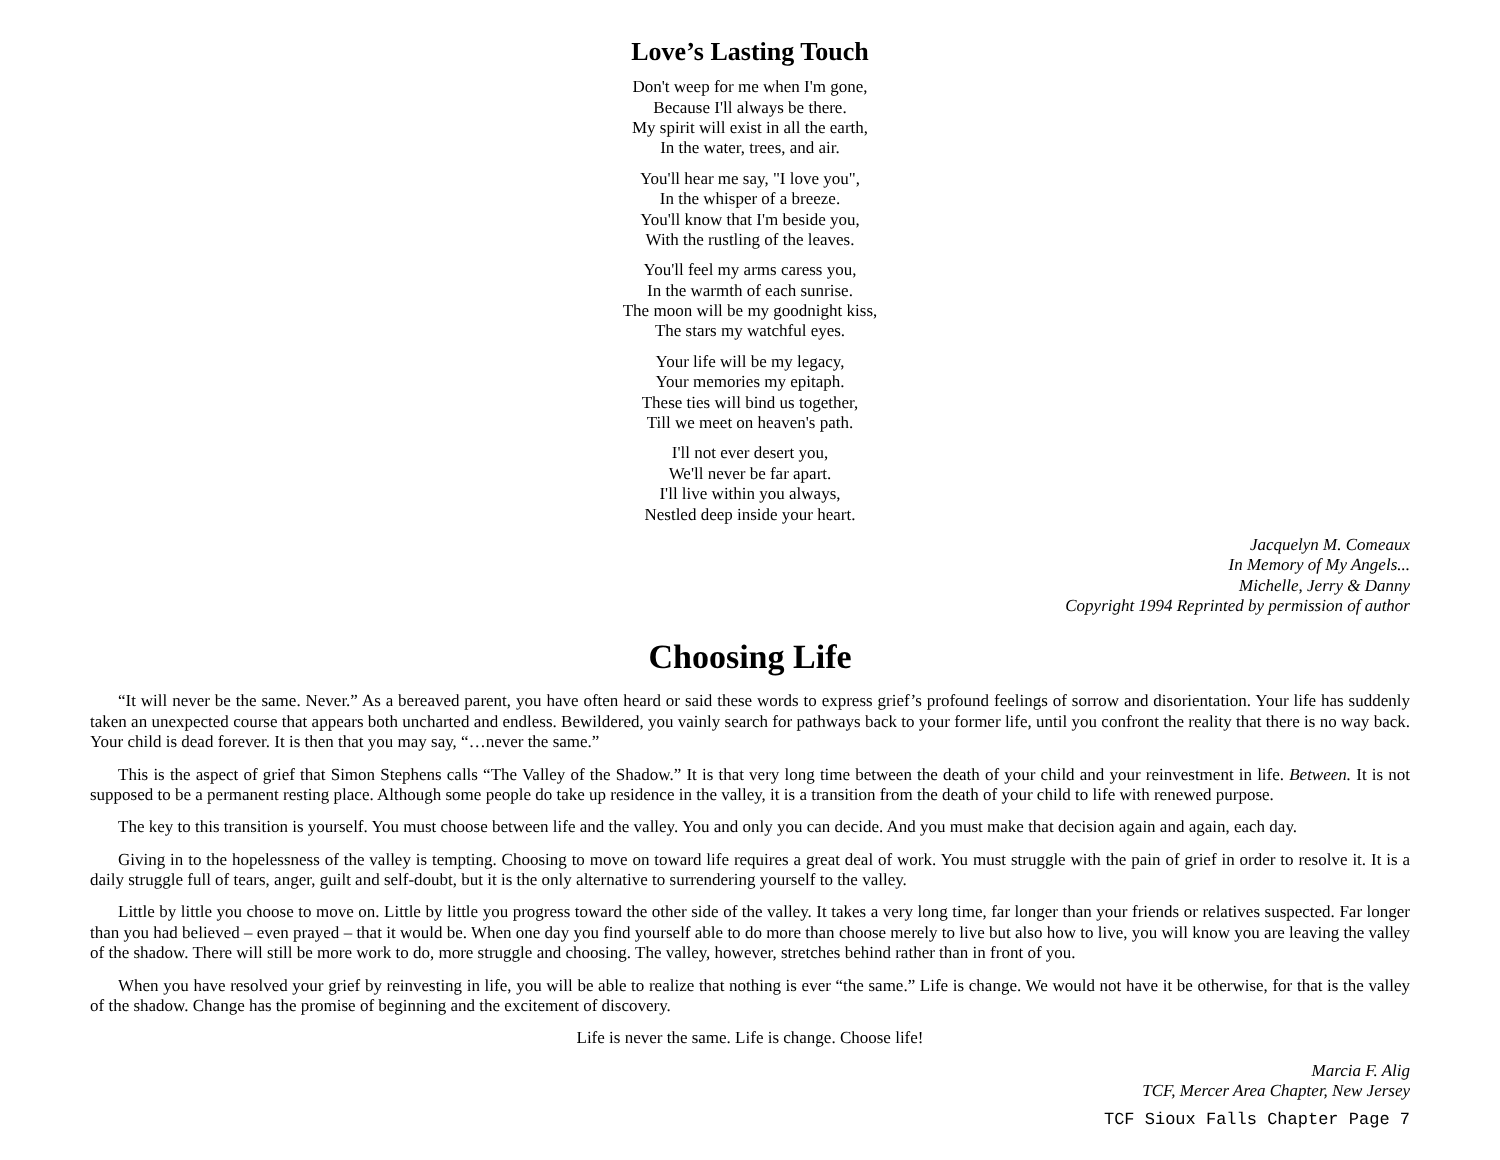Love’s Lasting Touch
Don't weep for me when I'm gone,
Because I'll always be there.
My spirit will exist in all the earth,
In the water, trees, and air.
You'll hear me say, "I love you",
In the whisper of a breeze.
You'll know that I'm beside you,
With the rustling of the leaves.
You'll feel my arms caress you,
In the warmth of each sunrise.
The moon will be my goodnight kiss,
The stars my watchful eyes.
Your life will be my legacy,
Your memories my epitaph.
These ties will bind us together,
Till we meet on heaven's path.
I'll not ever desert you,
We'll never be far apart.
I'll live within you always,
Nestled deep inside your heart.
Jacquelyn M. Comeaux
In Memory of My Angels...
Michelle, Jerry & Danny
Copyright 1994 Reprinted by permission of author
Choosing Life
“It will never be the same. Never.” As a bereaved parent, you have often heard or said these words to express grief’s profound feelings of sorrow and disorientation. Your life has suddenly taken an unexpected course that appears both uncharted and endless. Bewildered, you vainly search for pathways back to your former life, until you confront the reality that there is no way back. Your child is dead forever. It is then that you may say, “…never the same.”
This is the aspect of grief that Simon Stephens calls “The Valley of the Shadow.” It is that very long time between the death of your child and your reinvestment in life. Between. It is not supposed to be a permanent resting place. Although some people do take up residence in the valley, it is a transition from the death of your child to life with renewed purpose.
The key to this transition is yourself. You must choose between life and the valley. You and only you can decide. And you must make that decision again and again, each day.
Giving in to the hopelessness of the valley is tempting. Choosing to move on toward life requires a great deal of work. You must struggle with the pain of grief in order to resolve it. It is a daily struggle full of tears, anger, guilt and self-doubt, but it is the only alternative to surrendering yourself to the valley.
Little by little you choose to move on. Little by little you progress toward the other side of the valley. It takes a very long time, far longer than your friends or relatives suspected. Far longer than you had believed – even prayed – that it would be. When one day you find yourself able to do more than choose merely to live but also how to live, you will know you are leaving the valley of the shadow. There will still be more work to do, more struggle and choosing. The valley, however, stretches behind rather than in front of you.
When you have resolved your grief by reinvesting in life, you will be able to realize that nothing is ever “the same.” Life is change. We would not have it be otherwise, for that is the valley of the shadow. Change has the promise of beginning and the excitement of discovery.
Life is never the same. Life is change. Choose life!
Marcia F. Alig
TCF, Mercer Area Chapter, New Jersey
TCF Sioux Falls Chapter Page 7